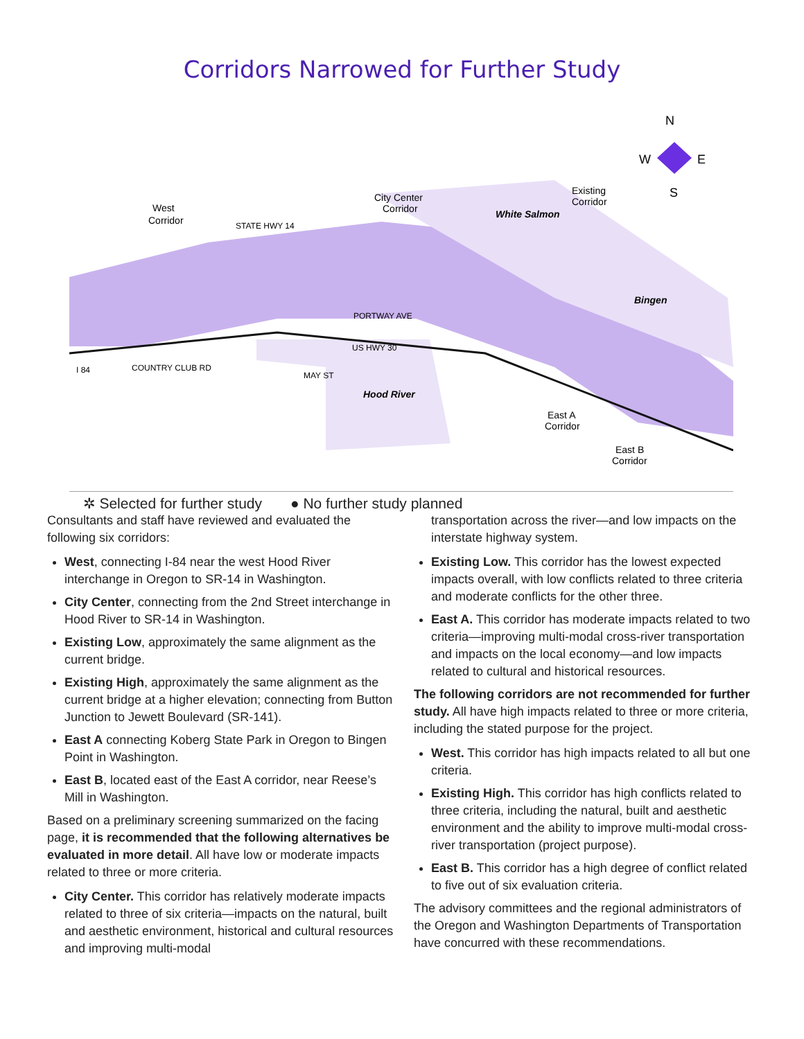Corridors Narrowed for Further Study
West
Corridor
City Center
Corridor
Existing
Corridor
White Salmon
Bingen
Hood River
East A
Corridor
East B
Corridor
STATE HWY 14
PORTWAY AVE
US HWY 30
COUNTRY CLUB RD
I 84
MAY ST
N
W
E
S
✲ Selected for further study ● No further study planned
Consultants and staff have reviewed and evaluated the following six corridors:
West, connecting I-84 near the west Hood River interchange in Oregon to SR-14 in Washington.
City Center, connecting from the 2nd Street interchange in Hood River to SR-14 in Washington.
Existing Low, approximately the same alignment as the current bridge.
Existing High, approximately the same alignment as the current bridge at a higher elevation; connecting from Button Junction to Jewett Boulevard (SR-141).
East A connecting Koberg State Park in Oregon to Bingen Point in Washington.
East B, located east of the East A corridor, near Reese’s Mill in Washington.
Based on a preliminary screening summarized on the facing page, it is recommended that the following alternatives be evaluated in more detail. All have low or moderate impacts related to three or more criteria.
City Center. This corridor has relatively moderate impacts related to three of six criteria—impacts on the natural, built and aesthetic environment, historical and cultural resources and improving multi-modal
transportation across the river—and low impacts on the interstate highway system.
Existing Low. This corridor has the lowest expected impacts overall, with low conflicts related to three criteria and moderate conflicts for the other three.
East A. This corridor has moderate impacts related to two criteria—improving multi-modal cross-river transportation and impacts on the local economy—and low impacts related to cultural and historical resources.
The following corridors are not recommended for further study. All have high impacts related to three or more criteria, including the stated purpose for the project.
West. This corridor has high impacts related to all but one criteria.
Existing High. This corridor has high conflicts related to three criteria, including the natural, built and aesthetic environment and the ability to improve multi-modal cross-river transportation (project purpose).
East B. This corridor has a high degree of conflict related to five out of six evaluation criteria.
The advisory committees and the regional administrators of the Oregon and Washington Departments of Transportation have concurred with these recommendations.